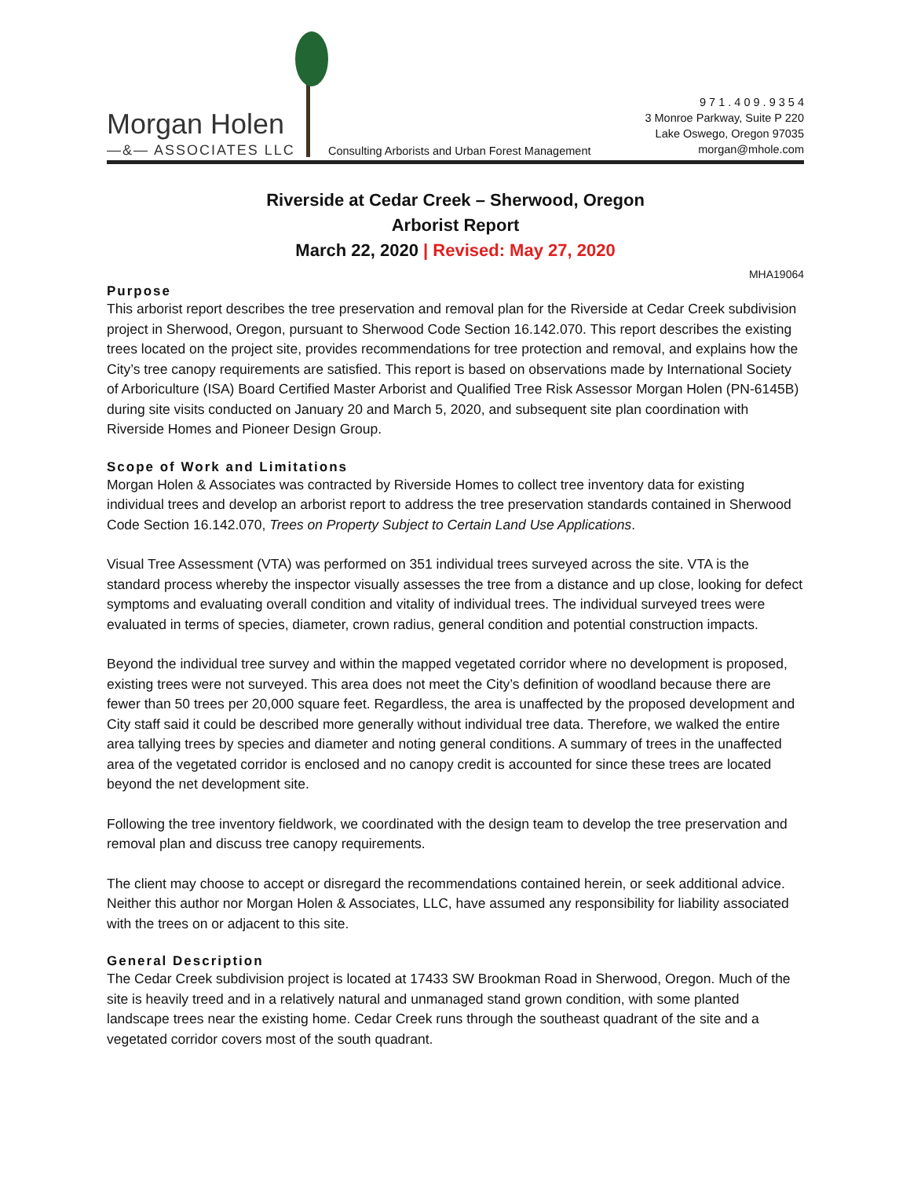Morgan Holen
—&— ASSOCIATES LLC
Consulting Arborists and Urban Forest Management
9 7 1 . 4 0 9 . 9 3 5 4
3 Monroe Parkway, Suite P 220
Lake Oswego, Oregon 97035
morgan@mhole.com
Riverside at Cedar Creek – Sherwood, Oregon
Arborist Report
March 22, 2020 | Revised: May 27, 2020
MHA19064
Purpose
This arborist report describes the tree preservation and removal plan for the Riverside at Cedar Creek subdivision project in Sherwood, Oregon, pursuant to Sherwood Code Section 16.142.070. This report describes the existing trees located on the project site, provides recommendations for tree protection and removal, and explains how the City’s tree canopy requirements are satisfied. This report is based on observations made by International Society of Arboriculture (ISA) Board Certified Master Arborist and Qualified Tree Risk Assessor Morgan Holen (PN-6145B) during site visits conducted on January 20 and March 5, 2020, and subsequent site plan coordination with Riverside Homes and Pioneer Design Group.
Scope of Work and Limitations
Morgan Holen & Associates was contracted by Riverside Homes to collect tree inventory data for existing individual trees and develop an arborist report to address the tree preservation standards contained in Sherwood Code Section 16.142.070, Trees on Property Subject to Certain Land Use Applications.
Visual Tree Assessment (VTA) was performed on 351 individual trees surveyed across the site. VTA is the standard process whereby the inspector visually assesses the tree from a distance and up close, looking for defect symptoms and evaluating overall condition and vitality of individual trees. The individual surveyed trees were evaluated in terms of species, diameter, crown radius, general condition and potential construction impacts.
Beyond the individual tree survey and within the mapped vegetated corridor where no development is proposed, existing trees were not surveyed. This area does not meet the City’s definition of woodland because there are fewer than 50 trees per 20,000 square feet. Regardless, the area is unaffected by the proposed development and City staff said it could be described more generally without individual tree data. Therefore, we walked the entire area tallying trees by species and diameter and noting general conditions. A summary of trees in the unaffected area of the vegetated corridor is enclosed and no canopy credit is accounted for since these trees are located beyond the net development site.
Following the tree inventory fieldwork, we coordinated with the design team to develop the tree preservation and removal plan and discuss tree canopy requirements.
The client may choose to accept or disregard the recommendations contained herein, or seek additional advice. Neither this author nor Morgan Holen & Associates, LLC, have assumed any responsibility for liability associated with the trees on or adjacent to this site.
General Description
The Cedar Creek subdivision project is located at 17433 SW Brookman Road in Sherwood, Oregon. Much of the site is heavily treed and in a relatively natural and unmanaged stand grown condition, with some planted landscape trees near the existing home. Cedar Creek runs through the southeast quadrant of the site and a vegetated corridor covers most of the south quadrant.